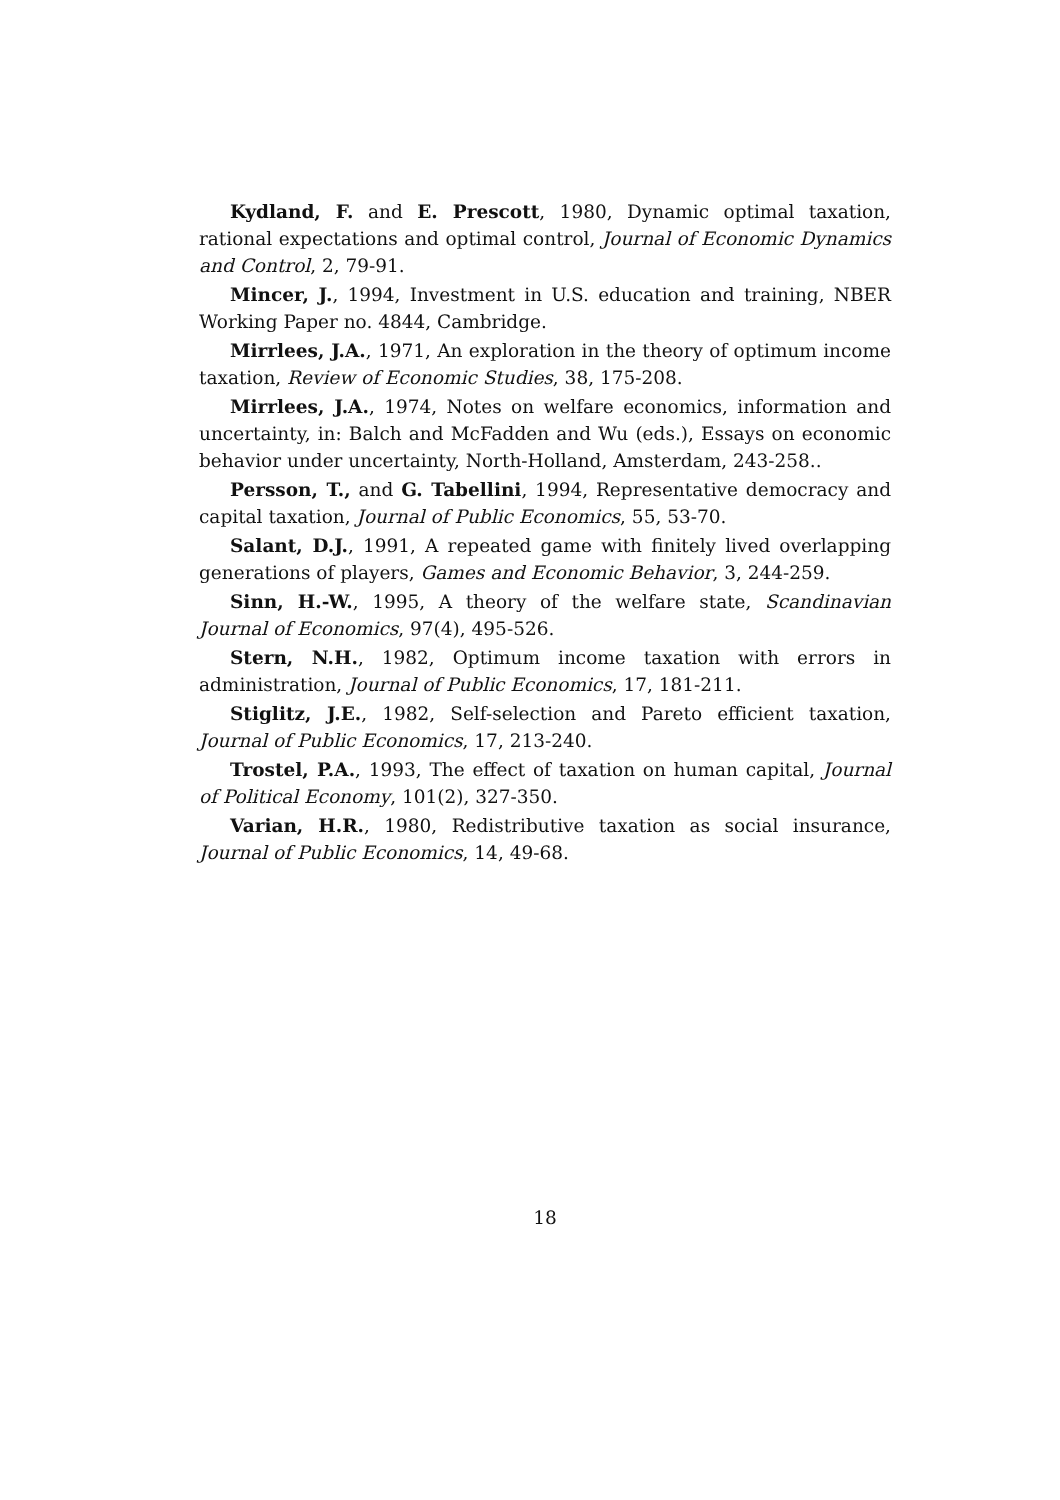Kydland, F. and E. Prescott, 1980, Dynamic optimal taxation, rational expectations and optimal control, Journal of Economic Dynamics and Control, 2, 79-91.
Mincer, J., 1994, Investment in U.S. education and training, NBER Working Paper no. 4844, Cambridge.
Mirrlees, J.A., 1971, An exploration in the theory of optimum income taxation, Review of Economic Studies, 38, 175-208.
Mirrlees, J.A., 1974, Notes on welfare economics, information and uncertainty, in: Balch and McFadden and Wu (eds.), Essays on economic behavior under uncertainty, North-Holland, Amsterdam, 243-258..
Persson, T., and G. Tabellini, 1994, Representative democracy and capital taxation, Journal of Public Economics, 55, 53-70.
Salant, D.J., 1991, A repeated game with finitely lived overlapping generations of players, Games and Economic Behavior, 3, 244-259.
Sinn, H.-W., 1995, A theory of the welfare state, Scandinavian Journal of Economics, 97(4), 495-526.
Stern, N.H., 1982, Optimum income taxation with errors in administration, Journal of Public Economics, 17, 181-211.
Stiglitz, J.E., 1982, Self-selection and Pareto efficient taxation, Journal of Public Economics, 17, 213-240.
Trostel, P.A., 1993, The effect of taxation on human capital, Journal of Political Economy, 101(2), 327-350.
Varian, H.R., 1980, Redistributive taxation as social insurance, Journal of Public Economics, 14, 49-68.
18